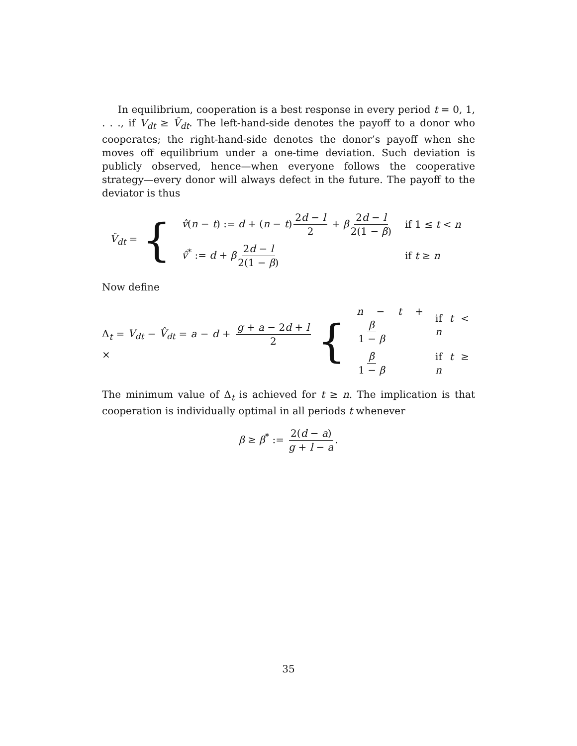In equilibrium, cooperation is a best response in every period t = 0, 1, . . ., if V<sub>dt</sub> ≥ V̂<sub>dt</sub>. The left-hand-side denotes the payoff to a donor who cooperates; the right-hand-side denotes the donor’s payoff when she moves off equilibrium under a one-time deviation. Such deviation is publicly observed, hence—when everyone follows the cooperative strategy—every donor will always defect in the future. The payoff to the deviator is thus
V̂<sub>dt</sub> = {
| v̂ ( n − t ) := d + ( n − t ) 2 d − l 2 + β 2 d − l 2(1 − β ) | if 1 ≤ t < n |
| v̂<sup>*</sup> := d + β 2 d − l 2(1 − β ) | if t ≥ n |
Now define
Δ<sub>t</sub> = V<sub>dt</sub> − V̂<sub>dt</sub> = a − d + g + a − 2d + l 2 × {
| n − t + β 1 − β | if t < n |
| β 1 − β | if t ≥ n |
The minimum value of Δ<sub>t</sub> is achieved for t ≥ n. The implication is that cooperation is individually optimal in all periods t whenever
β ≥ β<sup>*</sup> := 2(d − a) g + l − a.
35